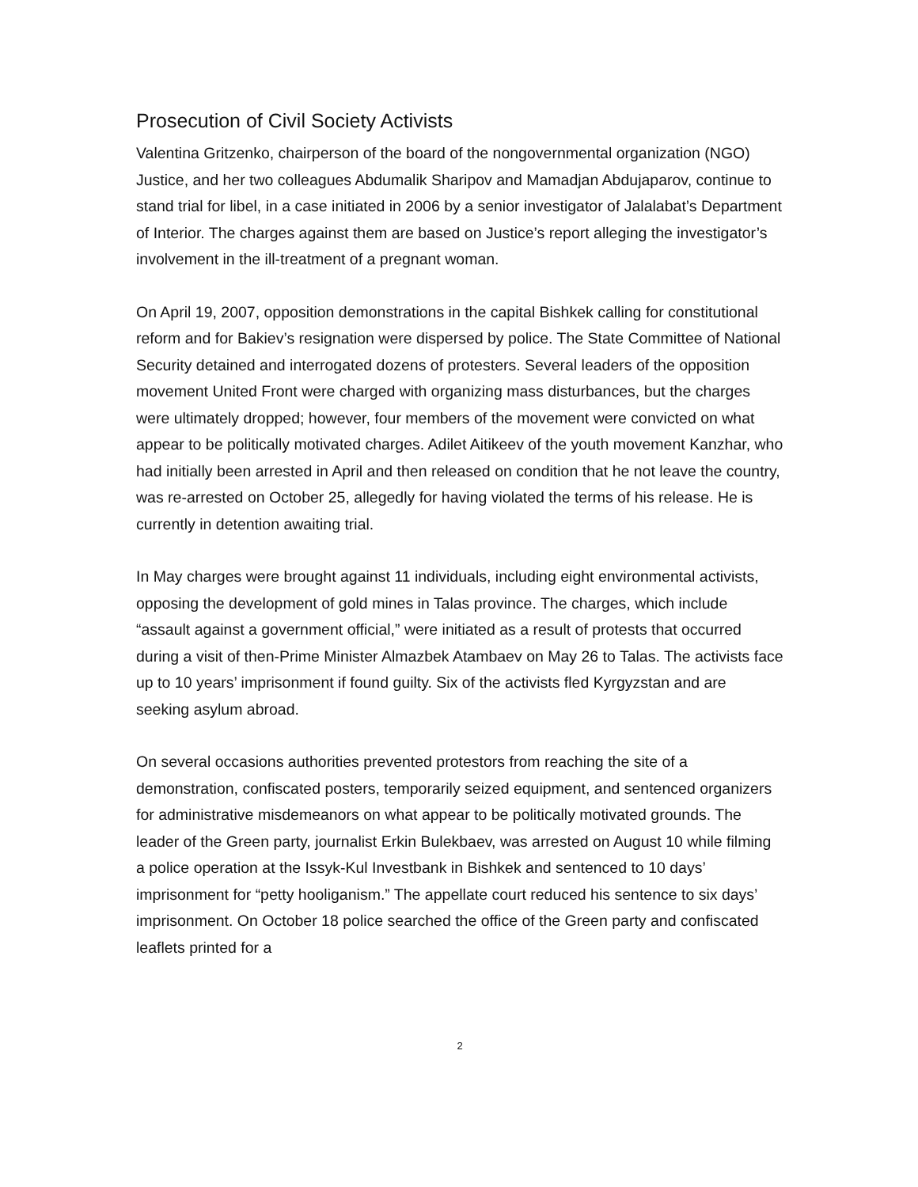Prosecution of Civil Society Activists
Valentina Gritzenko, chairperson of the board of the nongovernmental organization (NGO) Justice, and her two colleagues Abdumalik Sharipov and Mamadjan Abdujaparov, continue to stand trial for libel, in a case initiated in 2006 by a senior investigator of Jalalabat’s Department of Interior. The charges against them are based on Justice’s report alleging the investigator’s involvement in the ill-treatment of a pregnant woman.
On April 19, 2007, opposition demonstrations in the capital Bishkek calling for constitutional reform and for Bakiev’s resignation were dispersed by police. The State Committee of National Security detained and interrogated dozens of protesters. Several leaders of the opposition movement United Front were charged with organizing mass disturbances, but the charges were ultimately dropped; however, four members of the movement were convicted on what appear to be politically motivated charges. Adilet Aitikeev of the youth movement Kanzhar, who had initially been arrested in April and then released on condition that he not leave the country, was re-arrested on October 25, allegedly for having violated the terms of his release. He is currently in detention awaiting trial.
In May charges were brought against 11 individuals, including eight environmental activists, opposing the development of gold mines in Talas province. The charges, which include “assault against a government official,” were initiated as a result of protests that occurred during a visit of then-Prime Minister Almazbek Atambaev on May 26 to Talas. The activists face up to 10 years’ imprisonment if found guilty. Six of the activists fled Kyrgyzstan and are seeking asylum abroad.
On several occasions authorities prevented protestors from reaching the site of a demonstration, confiscated posters, temporarily seized equipment, and sentenced organizers for administrative misdemeanors on what appear to be politically motivated grounds. The leader of the Green party, journalist Erkin Bulekbaev, was arrested on August 10 while filming a police operation at the Issyk-Kul Investbank in Bishkek and sentenced to 10 days’ imprisonment for “petty hooliganism.” The appellate court reduced his sentence to six days’ imprisonment. On October 18 police searched the office of the Green party and confiscated leaflets printed for a
2